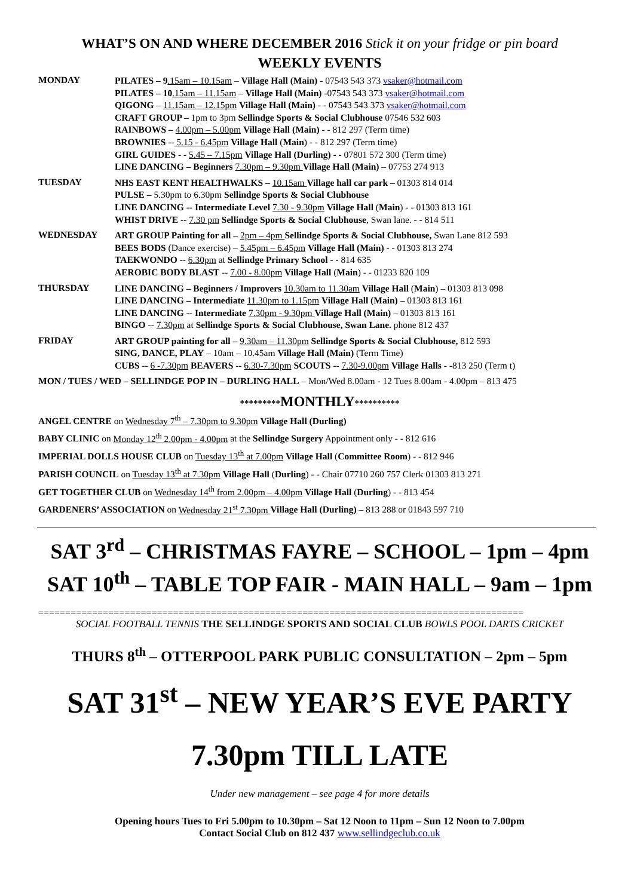WHAT’S ON AND WHERE DECEMBER 2016 Stick it on your fridge or pin board
WEEKLY EVENTS
MONDAY
PILATES – 9.15am – 10.15am – Village Hall (Main) - 07543 543 373 vsaker@hotmail.com
PILATES – 10.15am – 11.15am – Village Hall (Main) -07543 543 373 vsaker@hotmail.com
QIGONG – 11.15am – 12.15pm Village Hall (Main) - - 07543 543 373 vsaker@hotmail.com
CRAFT GROUP – 1pm to 3pm Sellindge Sports & Social Clubhouse 07546 532 603
RAINBOWS – 4.00pm – 5.00pm Village Hall (Main) - - 812 297 (Term time)
BROWNIES -- 5.15 - 6.45pm Village Hall (Main) - - 812 297 (Term time)
GIRL GUIDES - - 5.45 – 7.15pm Village Hall (Durling) - - 07801 572 300 (Term time)
LINE DANCING – Beginners 7.30pm – 9.30pm Village Hall (Main) – 07753 274 913
TUESDAY
NHS EAST KENT HEALTHWALKS – 10.15am Village hall car park – 01303 814 014
PULSE – 5.30pm to 6.30pm Sellindge Sports & Social Clubhouse
LINE DANCING -- Intermediate Level 7.30 - 9.30pm Village Hall (Main) - - 01303 813 161
WHIST DRIVE -- 7.30 pm Sellindge Sports & Social Clubhouse, Swan lane. - - 814 511
WEDNESDAY
ART GROUP Painting for all – 2pm – 4pm Sellindge Sports & Social Clubhouse, Swan Lane 812 593
BEES BODS (Dance exercise) – 5.45pm – 6.45pm Village Hall (Main) - - 01303 813 274
TAEKWONDO -- 6.30pm at Sellindge Primary School - - 814 635
AEROBIC BODY BLAST -- 7.00 - 8.00pm Village Hall (Main) - - 01233 820 109
THURSDAY
LINE DANCING – Beginners / Improvers 10.30am to 11.30am Village Hall (Main) – 01303 813 098
LINE DANCING – Intermediate 11.30pm to 1.15pm Village Hall (Main) – 01303 813 161
LINE DANCING -- Intermediate 7.30pm - 9.30pm Village Hall (Main) – 01303 813 161
BINGO -- 7.30pm at Sellindge Sports & Social Clubhouse, Swan Lane. phone 812 437
FRIDAY
ART GROUP painting for all – 9.30am – 11.30pm Sellindge Sports & Social Clubhouse, 812 593
SING, DANCE, PLAY – 10am – 10.45am Village Hall (Main) (Term Time)
CUBS -- 6 -7.30pm BEAVERS -- 6.30-7.30pm SCOUTS -- 7.30-9.00pm Village Halls - -813 250 (Term t)
MON / TUES / WED – SELLINDGE POP IN – DURLING HALL – Mon/Wed 8.00am - 12 Tues 8.00am - 4.00pm – 813 475
*********MONTHLY**********
ANGEL CENTRE on Wednesday 7<sup>th</sup> – 7.30pm to 9.30pm Village Hall (Durling)
BABY CLINIC on Monday 12<sup>th</sup> 2.00pm - 4.00pm at the Sellindge Surgery Appointment only - - 812 616
IMPERIAL DOLLS HOUSE CLUB on Tuesday 13<sup>th</sup> at 7.00pm Village Hall (Committee Room) - - 812 946
PARISH COUNCIL on Tuesday 13<sup>th</sup> at 7.30pm Village Hall (Durling) - - Chair 07710 260 757 Clerk 01303 813 271
GET TOGETHER CLUB on Wednesday 14<sup>th</sup> from 2.00pm – 4.00pm Village Hall (Durling) - - 813 454
GARDENERS’ ASSOCIATION on Wednesday 21<sup>st</sup> 7.30pm Village Hall (Durling) – 813 288 or 01843 597 710
SAT 3<sup>rd</sup> – CHRISTMAS FAYRE – SCHOOL – 1pm – 4pm
SAT 10<sup>th</sup> – TABLE TOP FAIR - MAIN HALL – 9am – 1pm
==========================================================================================
SOCIAL FOOTBALL TENNIS THE SELLINDGE SPORTS AND SOCIAL CLUB BOWLS POOL DARTS CRICKET
THURS 8<sup>th</sup> – OTTERPOOL PARK PUBLIC CONSULTATION – 2pm – 5pm
SAT 31<sup>st</sup> – NEW YEAR’S EVE PARTY
7.30pm TILL LATE
Under new management – see page 4 for more details
Opening hours Tues to Fri 5.00pm to 10.30pm – Sat 12 Noon to 11pm – Sun 12 Noon to 7.00pm
Contact Social Club on 812 437 www.sellindgeclub.co.uk